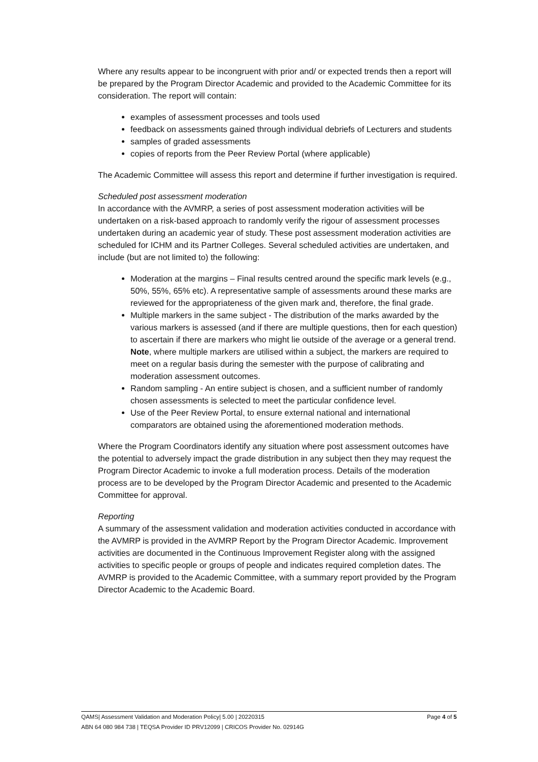Where any results appear to be incongruent with prior and/ or expected trends then a report will be prepared by the Program Director Academic and provided to the Academic Committee for its consideration. The report will contain:
examples of assessment processes and tools used
feedback on assessments gained through individual debriefs of Lecturers and students
samples of graded assessments
copies of reports from the Peer Review Portal (where applicable)
The Academic Committee will assess this report and determine if further investigation is required.
Scheduled post assessment moderation
In accordance with the AVMRP, a series of post assessment moderation activities will be undertaken on a risk-based approach to randomly verify the rigour of assessment processes undertaken during an academic year of study. These post assessment moderation activities are scheduled for ICHM and its Partner Colleges. Several scheduled activities are undertaken, and include (but are not limited to) the following:
Moderation at the margins – Final results centred around the specific mark levels (e.g., 50%, 55%, 65% etc). A representative sample of assessments around these marks are reviewed for the appropriateness of the given mark and, therefore, the final grade.
Multiple markers in the same subject - The distribution of the marks awarded by the various markers is assessed (and if there are multiple questions, then for each question) to ascertain if there are markers who might lie outside of the average or a general trend. Note, where multiple markers are utilised within a subject, the markers are required to meet on a regular basis during the semester with the purpose of calibrating and moderation assessment outcomes.
Random sampling - An entire subject is chosen, and a sufficient number of randomly chosen assessments is selected to meet the particular confidence level.
Use of the Peer Review Portal, to ensure external national and international comparators are obtained using the aforementioned moderation methods.
Where the Program Coordinators identify any situation where post assessment outcomes have the potential to adversely impact the grade distribution in any subject then they may request the Program Director Academic to invoke a full moderation process. Details of the moderation process are to be developed by the Program Director Academic and presented to the Academic Committee for approval.
Reporting
A summary of the assessment validation and moderation activities conducted in accordance with the AVMRP is provided in the AVMRP Report by the Program Director Academic. Improvement activities are documented in the Continuous Improvement Register along with the assigned activities to specific people or groups of people and indicates required completion dates. The AVMRP is provided to the Academic Committee, with a summary report provided by the Program Director Academic to the Academic Board.
QAMS| Assessment Validation and Moderation Policy| 5.00 | 20220315 Page 4 of 5
ABN 64 080 984 738 | TEQSA Provider ID PRV12099 | CRICOS Provider No. 02914G